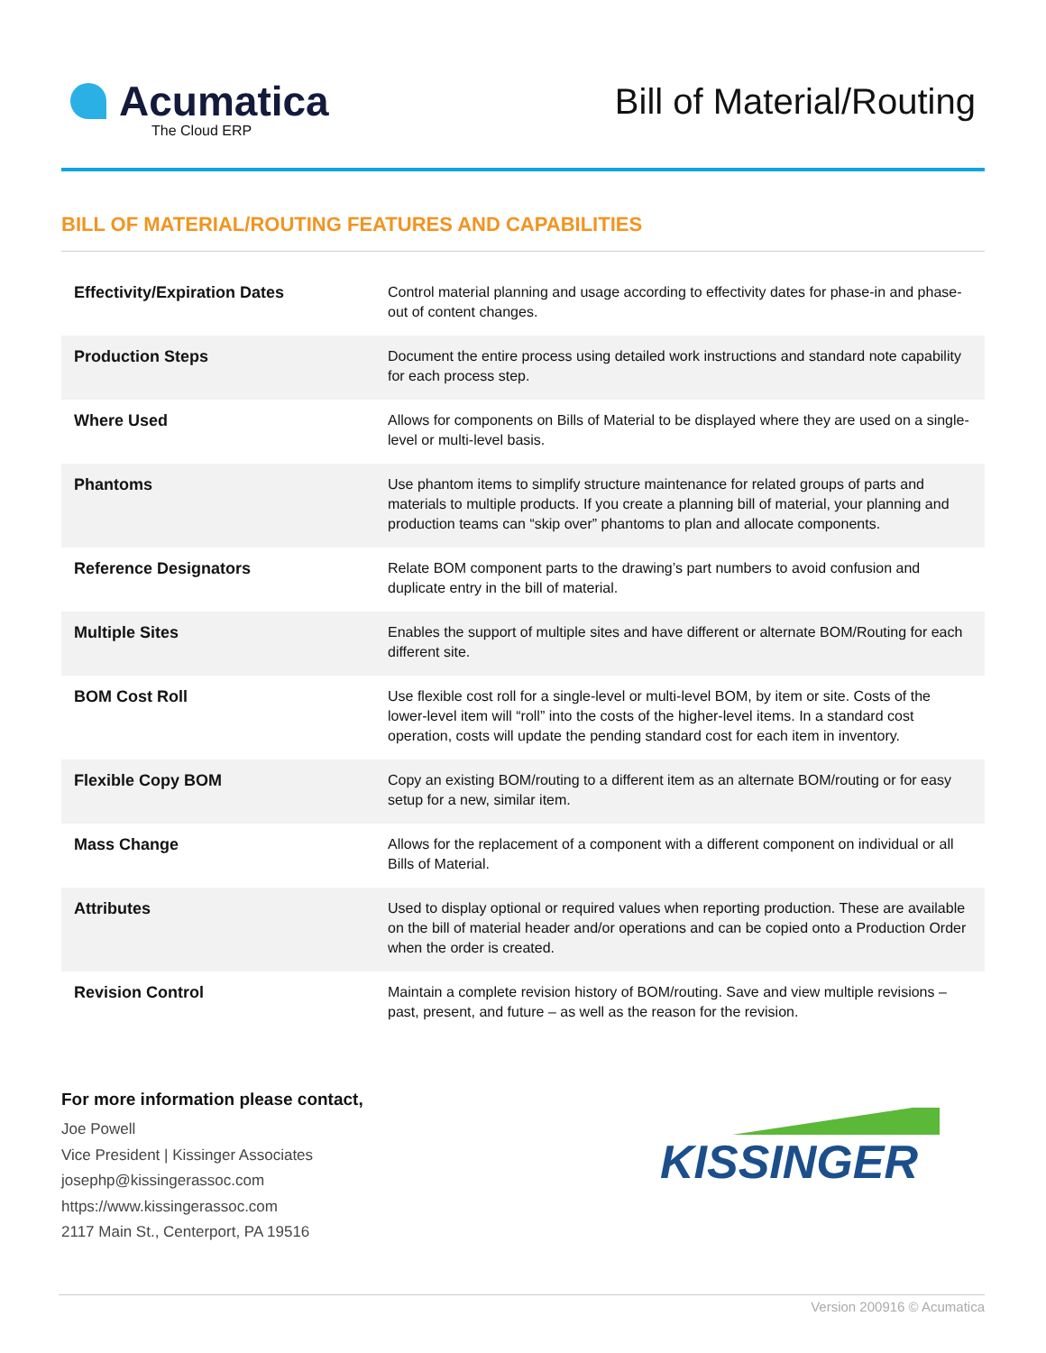Acumatica
The Cloud ERP
Bill of Material/Routing
BILL OF MATERIAL/ROUTING FEATURES AND CAPABILITIES
| Effectivity/Expiration Dates | Control material planning and usage according to effectivity dates for phase-in and phase-out of content changes. |
| Production Steps | Document the entire process using detailed work instructions and standard note capability for each process step. |
| Where Used | Allows for components on Bills of Material to be displayed where they are used on a single-level or multi-level basis. |
| Phantoms | Use phantom items to simplify structure maintenance for related groups of parts and materials to multiple products. If you create a planning bill of material, your planning and production teams can “skip over” phantoms to plan and allocate components. |
| Reference Designators | Relate BOM component parts to the drawing’s part numbers to avoid confusion and duplicate entry in the bill of material. |
| Multiple Sites | Enables the support of multiple sites and have different or alternate BOM/Routing for each different site. |
| BOM Cost Roll | Use flexible cost roll for a single-level or multi-level BOM, by item or site. Costs of the lower-level item will “roll” into the costs of the higher-level items. In a standard cost operation, costs will update the pending standard cost for each item in inventory. |
| Flexible Copy BOM | Copy an existing BOM/routing to a different item as an alternate BOM/routing or for easy setup for a new, similar item. |
| Mass Change | Allows for the replacement of a component with a different component on individual or all Bills of Material. |
| Attributes | Used to display optional or required values when reporting production. These are available on the bill of material header and/or operations and can be copied onto a Production Order when the order is created. |
| Revision Control | Maintain a complete revision history of BOM/routing. Save and view multiple revisions – past, present, and future – as well as the reason for the revision. |
For more information please contact,
Joe Powell
Vice President | Kissinger Associates
josephp@kissingerassoc.com
https://www.kissingerassoc.com
2117 Main St., Centerport, PA 19516
KISSINGER
Version 200916 © Acumatica